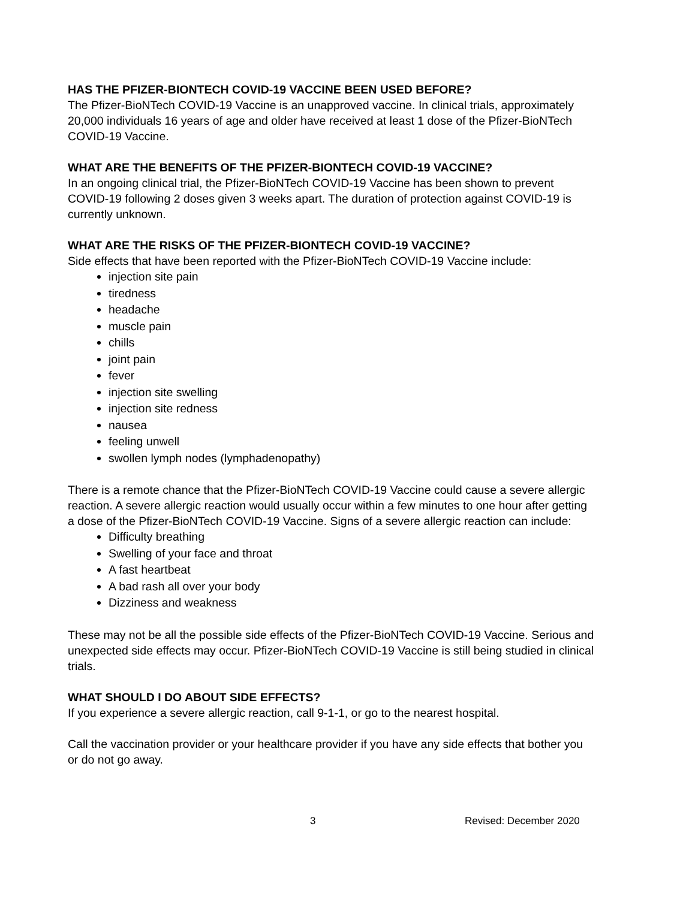HAS THE PFIZER-BIONTECH COVID-19 VACCINE BEEN USED BEFORE?
The Pfizer-BioNTech COVID-19 Vaccine is an unapproved vaccine. In clinical trials, approximately 20,000 individuals 16 years of age and older have received at least 1 dose of the Pfizer-BioNTech COVID-19 Vaccine.
WHAT ARE THE BENEFITS OF THE PFIZER-BIONTECH COVID-19 VACCINE?
In an ongoing clinical trial, the Pfizer-BioNTech COVID-19 Vaccine has been shown to prevent COVID-19 following 2 doses given 3 weeks apart. The duration of protection against COVID-19 is currently unknown.
WHAT ARE THE RISKS OF THE PFIZER-BIONTECH COVID-19 VACCINE?
Side effects that have been reported with the Pfizer-BioNTech COVID-19 Vaccine include:
injection site pain
tiredness
headache
muscle pain
chills
joint pain
fever
injection site swelling
injection site redness
nausea
feeling unwell
swollen lymph nodes (lymphadenopathy)
There is a remote chance that the Pfizer-BioNTech COVID-19 Vaccine could cause a severe allergic reaction. A severe allergic reaction would usually occur within a few minutes to one hour after getting a dose of the Pfizer-BioNTech COVID-19 Vaccine. Signs of a severe allergic reaction can include:
Difficulty breathing
Swelling of your face and throat
A fast heartbeat
A bad rash all over your body
Dizziness and weakness
These may not be all the possible side effects of the Pfizer-BioNTech COVID-19 Vaccine. Serious and unexpected side effects may occur. Pfizer-BioNTech COVID-19 Vaccine is still being studied in clinical trials.
WHAT SHOULD I DO ABOUT SIDE EFFECTS?
If you experience a severe allergic reaction, call 9-1-1, or go to the nearest hospital.
Call the vaccination provider or your healthcare provider if you have any side effects that bother you or do not go away.
3 Revised: December 2020